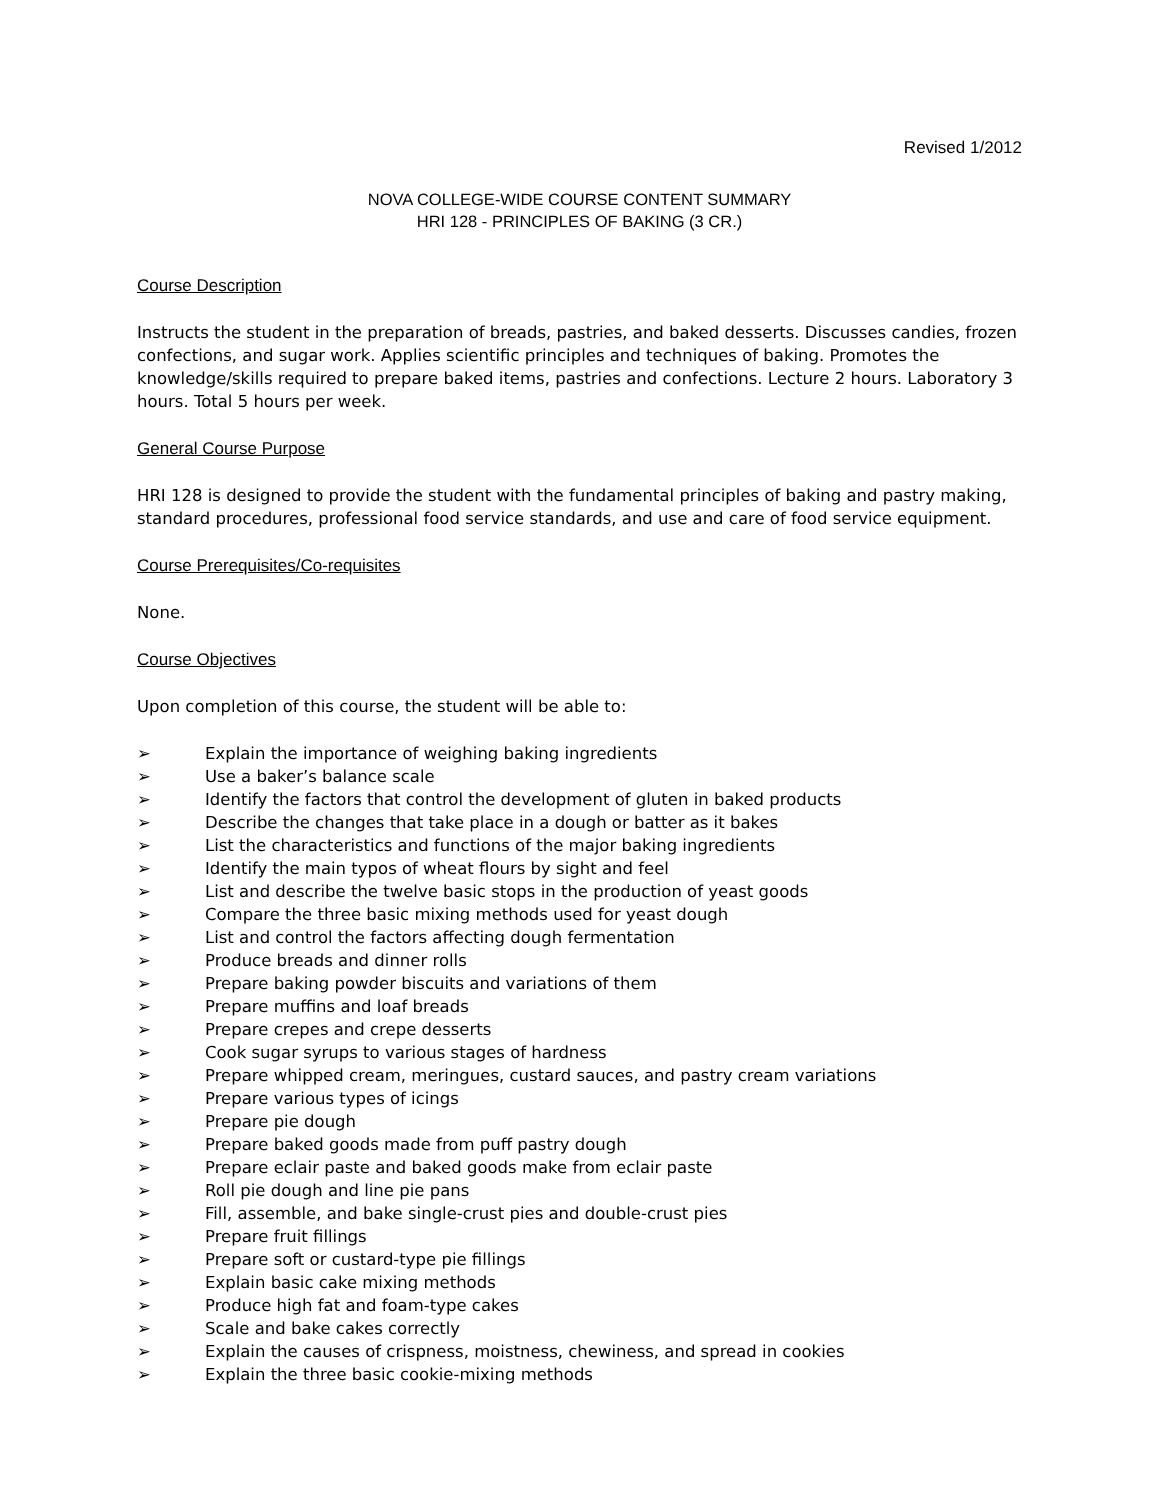Revised 1/2012
NOVA COLLEGE-WIDE COURSE CONTENT SUMMARY
HRI 128 - PRINCIPLES OF BAKING (3 CR.)
Course Description
Instructs the student in the preparation of breads, pastries, and baked desserts. Discusses candies, frozen confections, and sugar work. Applies scientific principles and techniques of baking. Promotes the knowledge/skills required to prepare baked items, pastries and confections. Lecture 2 hours. Laboratory 3 hours. Total 5 hours per week.
General Course Purpose
HRI 128 is designed to provide the student with the fundamental principles of baking and pastry making, standard procedures, professional food service standards, and use and care of food service equipment.
Course Prerequisites/Co-requisites
None.
Course Objectives
Upon completion of this course, the student will be able to:
➢ Explain the importance of weighing baking ingredients
➢ Use a baker’s balance scale
➢ Identify the factors that control the development of gluten in baked products
➢ Describe the changes that take place in a dough or batter as it bakes
➢ List the characteristics and functions of the major baking ingredients
➢ Identify the main typos of wheat flours by sight and feel
➢ List and describe the twelve basic stops in the production of yeast goods
➢ Compare the three basic mixing methods used for yeast dough
➢ List and control the factors affecting dough fermentation
➢ Produce breads and dinner rolls
➢ Prepare baking powder biscuits and variations of them
➢ Prepare muffins and loaf breads
➢ Prepare crepes and crepe desserts
➢ Cook sugar syrups to various stages of hardness
➢ Prepare whipped cream, meringues, custard sauces, and pastry cream variations
➢ Prepare various types of icings
➢ Prepare pie dough
➢ Prepare baked goods made from puff pastry dough
➢ Prepare eclair paste and baked goods make from eclair paste
➢ Roll pie dough and line pie pans
➢ Fill, assemble, and bake single-crust pies and double-crust pies
➢ Prepare fruit fillings
➢ Prepare soft or custard-type pie fillings
➢ Explain basic cake mixing methods
➢ Produce high fat and foam-type cakes
➢ Scale and bake cakes correctly
➢ Explain the causes of crispness, moistness, chewiness, and spread in cookies
➢ Explain the three basic cookie-mixing methods